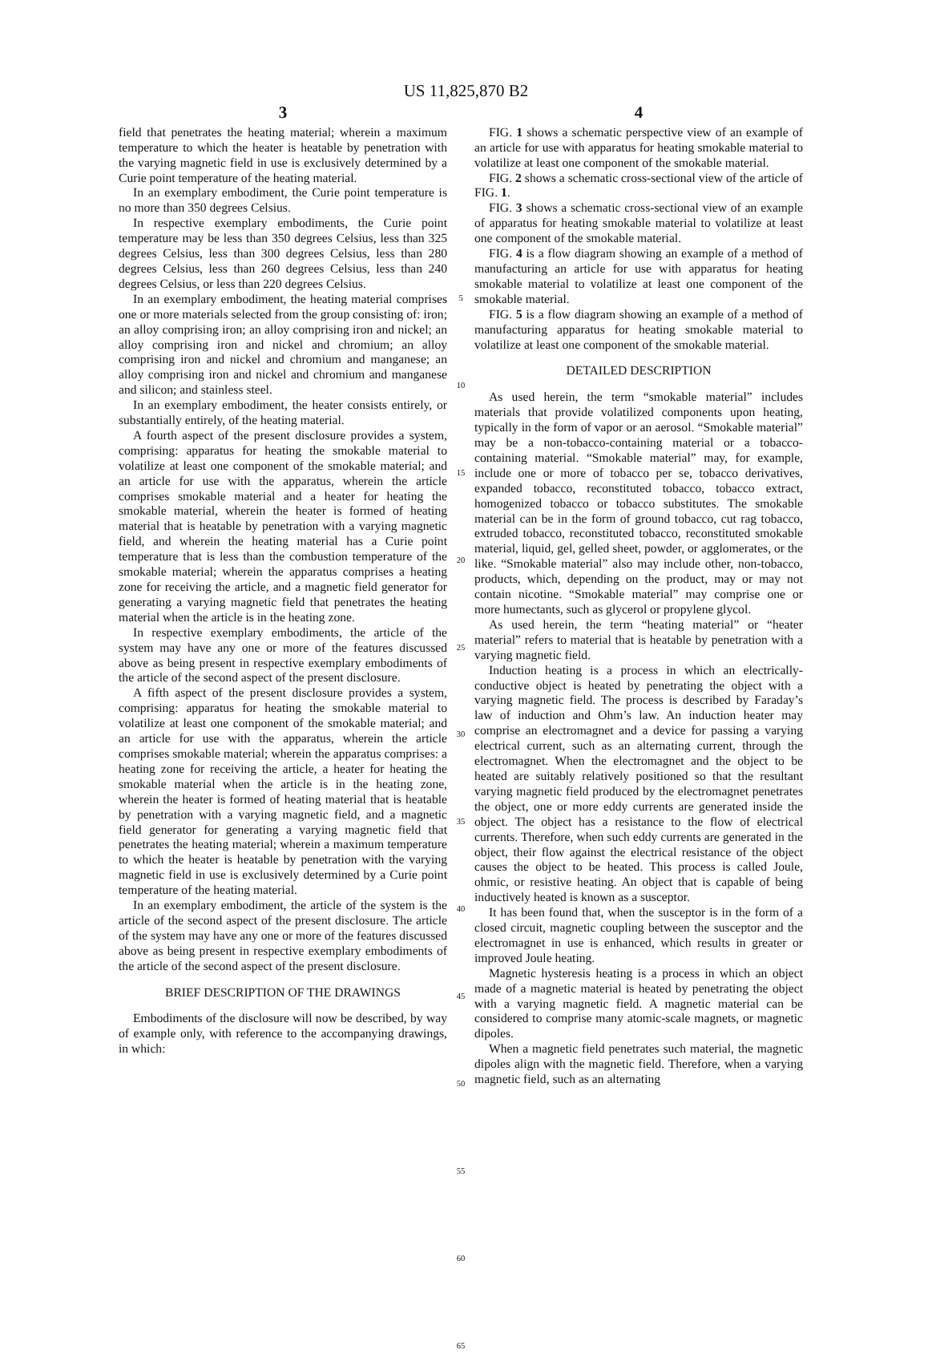US 11,825,870 B2
3
field that penetrates the heating material; wherein a maximum temperature to which the heater is heatable by penetration with the varying magnetic field in use is exclusively determined by a Curie point temperature of the heating material.
In an exemplary embodiment, the Curie point temperature is no more than 350 degrees Celsius.
In respective exemplary embodiments, the Curie point temperature may be less than 350 degrees Celsius, less than 325 degrees Celsius, less than 300 degrees Celsius, less than 280 degrees Celsius, less than 260 degrees Celsius, less than 240 degrees Celsius, or less than 220 degrees Celsius.
In an exemplary embodiment, the heating material comprises one or more materials selected from the group consisting of: iron; an alloy comprising iron; an alloy comprising iron and nickel; an alloy comprising iron and nickel and chromium; an alloy comprising iron and nickel and chromium and manganese; an alloy comprising iron and nickel and chromium and manganese and silicon; and stainless steel.
In an exemplary embodiment, the heater consists entirely, or substantially entirely, of the heating material.
A fourth aspect of the present disclosure provides a system, comprising: apparatus for heating the smokable material to volatilize at least one component of the smokable material; and an article for use with the apparatus, wherein the article comprises smokable material and a heater for heating the smokable material, wherein the heater is formed of heating material that is heatable by penetration with a varying magnetic field, and wherein the heating material has a Curie point temperature that is less than the combustion temperature of the smokable material; wherein the apparatus comprises a heating zone for receiving the article, and a magnetic field generator for generating a varying magnetic field that penetrates the heating material when the article is in the heating zone.
In respective exemplary embodiments, the article of the system may have any one or more of the features discussed above as being present in respective exemplary embodiments of the article of the second aspect of the present disclosure.
A fifth aspect of the present disclosure provides a system, comprising: apparatus for heating the smokable material to volatilize at least one component of the smokable material; and an article for use with the apparatus, wherein the article comprises smokable material; wherein the apparatus comprises: a heating zone for receiving the article, a heater for heating the smokable material when the article is in the heating zone, wherein the heater is formed of heating material that is heatable by penetration with a varying magnetic field, and a magnetic field generator for generating a varying magnetic field that penetrates the heating material; wherein a maximum temperature to which the heater is heatable by penetration with the varying magnetic field in use is exclusively determined by a Curie point temperature of the heating material.
In an exemplary embodiment, the article of the system is the article of the second aspect of the present disclosure. The article of the system may have any one or more of the features discussed above as being present in respective exemplary embodiments of the article of the second aspect of the present disclosure.
BRIEF DESCRIPTION OF THE DRAWINGS
Embodiments of the disclosure will now be described, by way of example only, with reference to the accompanying drawings, in which:
5
10
15
20
25
30
35
40
45
50
55
60
65
4
FIG. 1 shows a schematic perspective view of an example of an article for use with apparatus for heating smokable material to volatilize at least one component of the smokable material.
FIG. 2 shows a schematic cross-sectional view of the article of FIG. 1.
FIG. 3 shows a schematic cross-sectional view of an example of apparatus for heating smokable material to volatilize at least one component of the smokable material.
FIG. 4 is a flow diagram showing an example of a method of manufacturing an article for use with apparatus for heating smokable material to volatilize at least one component of the smokable material.
FIG. 5 is a flow diagram showing an example of a method of manufacturing apparatus for heating smokable material to volatilize at least one component of the smokable material.
DETAILED DESCRIPTION
As used herein, the term “smokable material” includes materials that provide volatilized components upon heating, typically in the form of vapor or an aerosol. “Smokable material” may be a non-tobacco-containing material or a tobacco-containing material. “Smokable material” may, for example, include one or more of tobacco per se, tobacco derivatives, expanded tobacco, reconstituted tobacco, tobacco extract, homogenized tobacco or tobacco substitutes. The smokable material can be in the form of ground tobacco, cut rag tobacco, extruded tobacco, reconstituted tobacco, reconstituted smokable material, liquid, gel, gelled sheet, powder, or agglomerates, or the like. “Smokable material” also may include other, non-tobacco, products, which, depending on the product, may or may not contain nicotine. “Smokable material” may comprise one or more humectants, such as glycerol or propylene glycol.
As used herein, the term “heating material” or “heater material” refers to material that is heatable by penetration with a varying magnetic field.
Induction heating is a process in which an electrically-conductive object is heated by penetrating the object with a varying magnetic field. The process is described by Faraday’s law of induction and Ohm’s law. An induction heater may comprise an electromagnet and a device for passing a varying electrical current, such as an alternating current, through the electromagnet. When the electromagnet and the object to be heated are suitably relatively positioned so that the resultant varying magnetic field produced by the electromagnet penetrates the object, one or more eddy currents are generated inside the object. The object has a resistance to the flow of electrical currents. Therefore, when such eddy currents are generated in the object, their flow against the electrical resistance of the object causes the object to be heated. This process is called Joule, ohmic, or resistive heating. An object that is capable of being inductively heated is known as a susceptor.
It has been found that, when the susceptor is in the form of a closed circuit, magnetic coupling between the susceptor and the electromagnet in use is enhanced, which results in greater or improved Joule heating.
Magnetic hysteresis heating is a process in which an object made of a magnetic material is heated by penetrating the object with a varying magnetic field. A magnetic material can be considered to comprise many atomic-scale magnets, or magnetic dipoles.
When a magnetic field penetrates such material, the magnetic dipoles align with the magnetic field. Therefore, when a varying magnetic field, such as an alternating